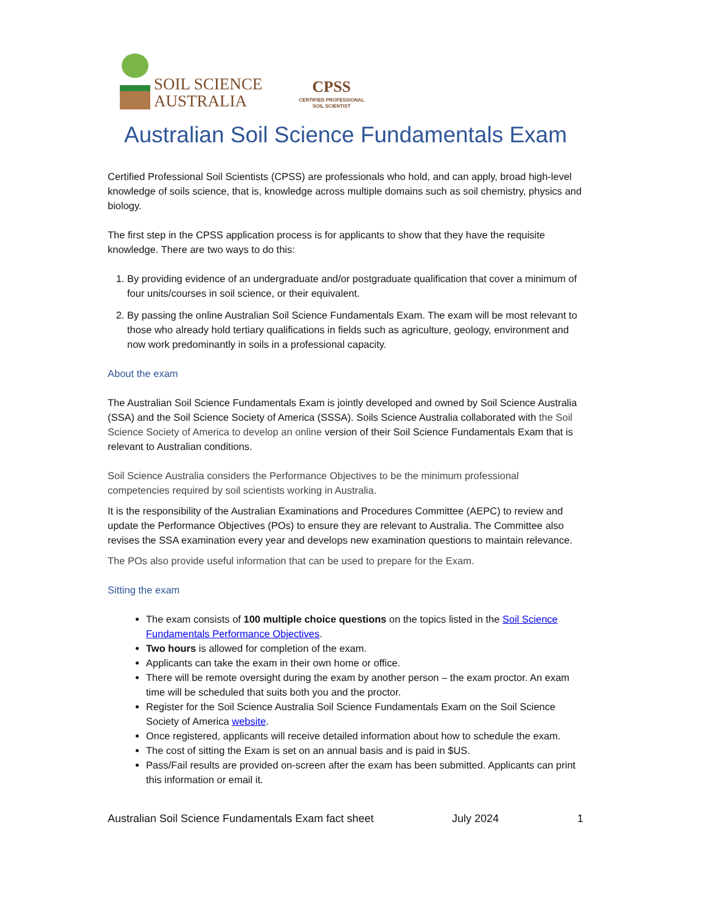SOIL SCIENCE
AUSTRALIA
CPSS
CERTIFIED PROFESSIONAL
SOIL SCIENTIST
Australian Soil Science Fundamentals Exam
Certified Professional Soil Scientists (CPSS) are professionals who hold, and can apply, broad high-level knowledge of soils science, that is, knowledge across multiple domains such as soil chemistry, physics and biology.
The first step in the CPSS application process is for applicants to show that they have the requisite knowledge. There are two ways to do this:
1. By providing evidence of an undergraduate and/or postgraduate qualification that cover a minimum of four units/courses in soil science, or their equivalent.
2. By passing the online Australian Soil Science Fundamentals Exam. The exam will be most relevant to those who already hold tertiary qualifications in fields such as agriculture, geology, environment and now work predominantly in soils in a professional capacity.
About the exam
The Australian Soil Science Fundamentals Exam is jointly developed and owned by Soil Science Australia (SSA) and the Soil Science Society of America (SSSA). Soils Science Australia collaborated with the Soil Science Society of America to develop an online version of their Soil Science Fundamentals Exam that is relevant to Australian conditions.
Soil Science Australia considers the Performance Objectives to be the minimum professional competencies required by soil scientists working in Australia.
It is the responsibility of the Australian Examinations and Procedures Committee (AEPC) to review and update the Performance Objectives (POs) to ensure they are relevant to Australia. The Committee also revises the SSA examination every year and develops new examination questions to maintain relevance.
The POs also provide useful information that can be used to prepare for the Exam.
Sitting the exam
The exam consists of 100 multiple choice questions on the topics listed in the Soil Science Fundamentals Performance Objectives.
Two hours is allowed for completion of the exam.
Applicants can take the exam in their own home or office.
There will be remote oversight during the exam by another person – the exam proctor. An exam time will be scheduled that suits both you and the proctor.
Register for the Soil Science Australia Soil Science Fundamentals Exam on the Soil Science Society of America website.
Once registered, applicants will receive detailed information about how to schedule the exam.
The cost of sitting the Exam is set on an annual basis and is paid in $US.
Pass/Fail results are provided on-screen after the exam has been submitted. Applicants can print this information or email it.
Australian Soil Science Fundamentals Exam fact sheet July 2024 1